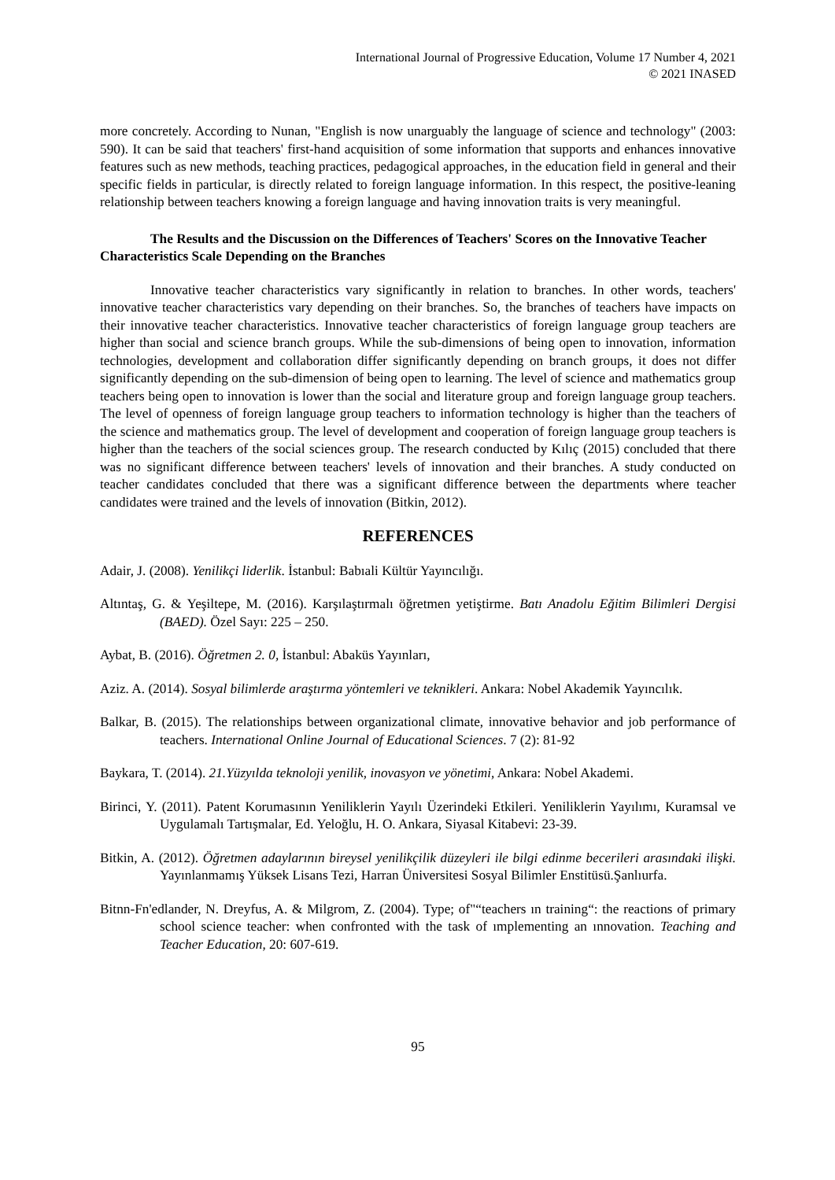International Journal of Progressive Education, Volume 17 Number 4, 2021
© 2021 INASED
more concretely. According to Nunan, "English is now unarguably the language of science and technology" (2003: 590). It can be said that teachers' first-hand acquisition of some information that supports and enhances innovative features such as new methods, teaching practices, pedagogical approaches, in the education field in general and their specific fields in particular, is directly related to foreign language information. In this respect, the positive-leaning relationship between teachers knowing a foreign language and having innovation traits is very meaningful.
The Results and the Discussion on the Differences of Teachers' Scores on the Innovative Teacher Characteristics Scale Depending on the Branches
Innovative teacher characteristics vary significantly in relation to branches. In other words, teachers' innovative teacher characteristics vary depending on their branches. So, the branches of teachers have impacts on their innovative teacher characteristics. Innovative teacher characteristics of foreign language group teachers are higher than social and science branch groups. While the sub-dimensions of being open to innovation, information technologies, development and collaboration differ significantly depending on branch groups, it does not differ significantly depending on the sub-dimension of being open to learning. The level of science and mathematics group teachers being open to innovation is lower than the social and literature group and foreign language group teachers. The level of openness of foreign language group teachers to information technology is higher than the teachers of the science and mathematics group. The level of development and cooperation of foreign language group teachers is higher than the teachers of the social sciences group. The research conducted by Kılıç (2015) concluded that there was no significant difference between teachers' levels of innovation and their branches. A study conducted on teacher candidates concluded that there was a significant difference between the departments where teacher candidates were trained and the levels of innovation (Bitkin, 2012).
REFERENCES
Adair, J. (2008). Yenilikçi liderlik. İstanbul: Babıali Kültür Yayıncılığı.
Altıntaş, G. & Yeşiltepe, M. (2016). Karşılaştırmalı öğretmen yetiştirme. Batı Anadolu Eğitim Bilimleri Dergisi (BAED). Özel Sayı: 225 – 250.
Aybat, B. (2016). Öğretmen 2. 0, İstanbul: Abaküs Yayınları,
Aziz. A. (2014). Sosyal bilimlerde araştırma yöntemleri ve teknikleri. Ankara: Nobel Akademik Yayıncılık.
Balkar, B. (2015). The relationships between organizational climate, innovative behavior and job performance of teachers. International Online Journal of Educational Sciences. 7 (2): 81-92
Baykara, T. (2014). 21.Yüzyılda teknoloji yenilik, inovasyon ve yönetimi, Ankara: Nobel Akademi.
Birinci, Y. (2011). Patent Korumasının Yeniliklerin Yayılı Üzerindeki Etkileri. Yeniliklerin Yayılımı, Kuramsal ve Uygulamalı Tartışmalar, Ed. Yeloğlu, H. O. Ankara, Siyasal Kitabevi: 23-39.
Bitkin, A. (2012). Öğretmen adaylarının bireysel yenilikçilik düzeyleri ile bilgi edinme becerileri arasındaki ilişki. Yayınlanmamış Yüksek Lisans Tezi, Harran Üniversitesi Sosyal Bilimler Enstitüsü.Şanlıurfa.
Bitnn-Fn'edlander, N. Dreyfus, A. & Milgrom, Z. (2004). Type; of"“teachers ın training“: the reactions of primary school science teacher: when confronted with the task of ımplementing an ınnovation. Teaching and Teacher Education, 20: 607-619.
95